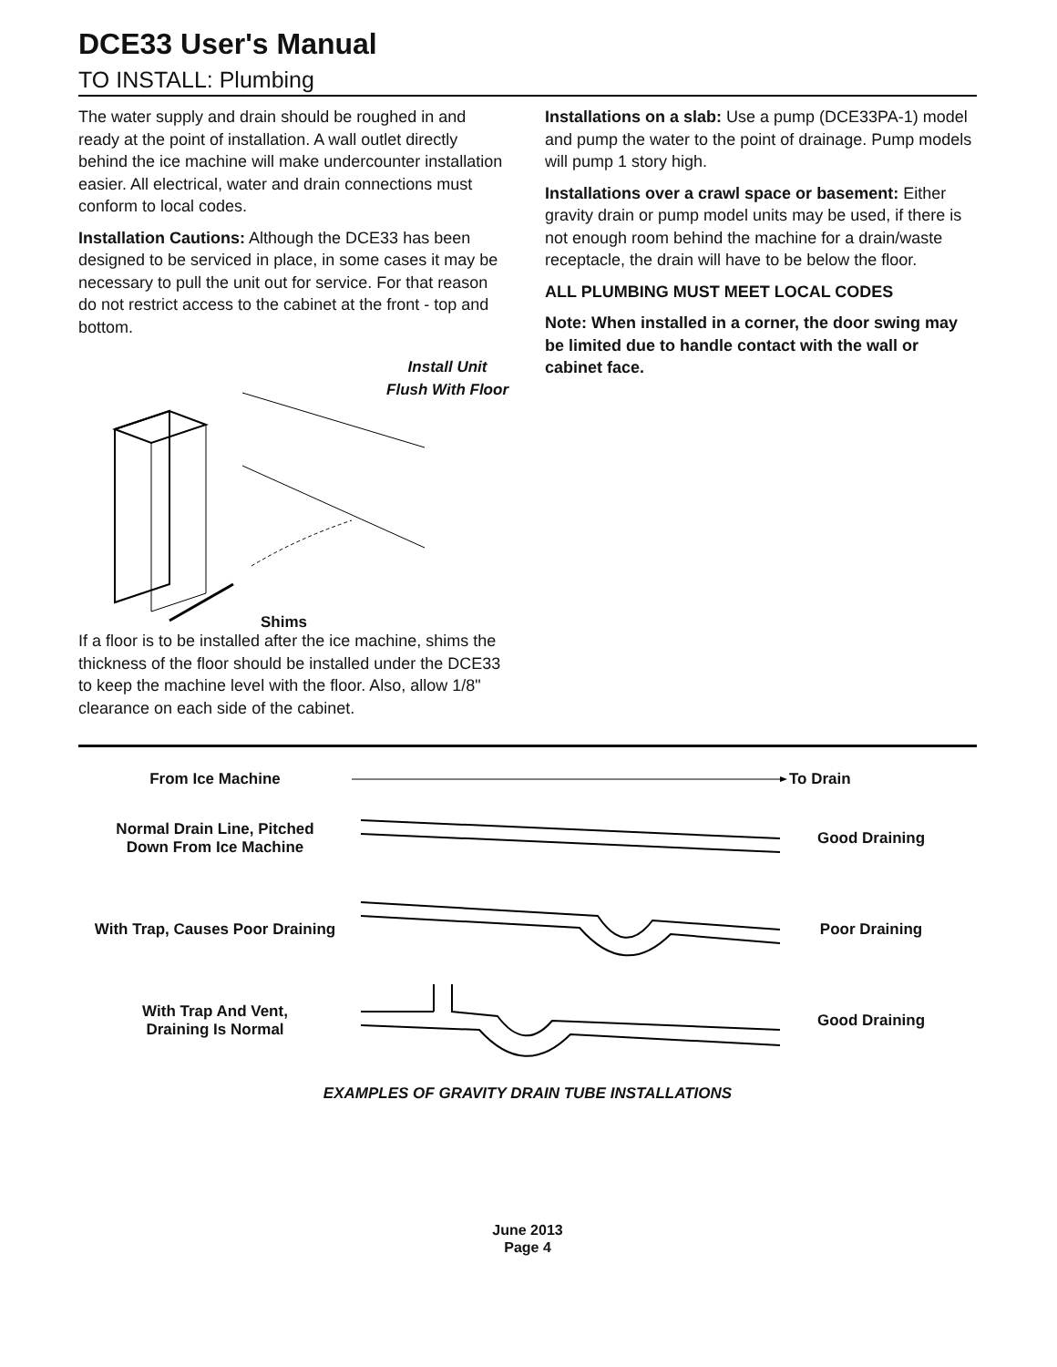DCE33 User's Manual
TO INSTALL: Plumbing
The water supply and drain should be roughed in and ready at the point of installation. A wall outlet directly behind the ice machine will make undercounter installation easier. All electrical, water and drain connections must conform to local codes.
Installation Cautions: Although the DCE33 has been designed to be serviced in place, in some cases it may be necessary to pull the unit out for service. For that reason do not restrict access to the cabinet at the front - top and bottom.
Install Unit
Flush With Floor
Shims
If a floor is to be installed after the ice machine, shims the thickness of the floor should be installed under the DCE33 to keep the machine level with the floor. Also, allow 1/8" clearance on each side of the cabinet.
Installations on a slab: Use a pump (DCE33PA-1) model and pump the water to the point of drainage. Pump models will pump 1 story high.
Installations over a crawl space or basement: Either gravity drain or pump model units may be used, if there is not enough room behind the machine for a drain/waste receptacle, the drain will have to be below the floor.
ALL PLUMBING MUST MEET LOCAL CODES
Note: When installed in a corner, the door swing may be limited due to handle contact with the wall or cabinet face.
From Ice Machine To Drain
Normal Drain Line, Pitched
Down From Ice Machine
Good Draining
With Trap, Causes Poor Draining
Poor Draining
With Trap And Vent,
Draining Is Normal
Good Draining
EXAMPLES OF GRAVITY DRAIN TUBE INSTALLATIONS
June 2013
Page 4